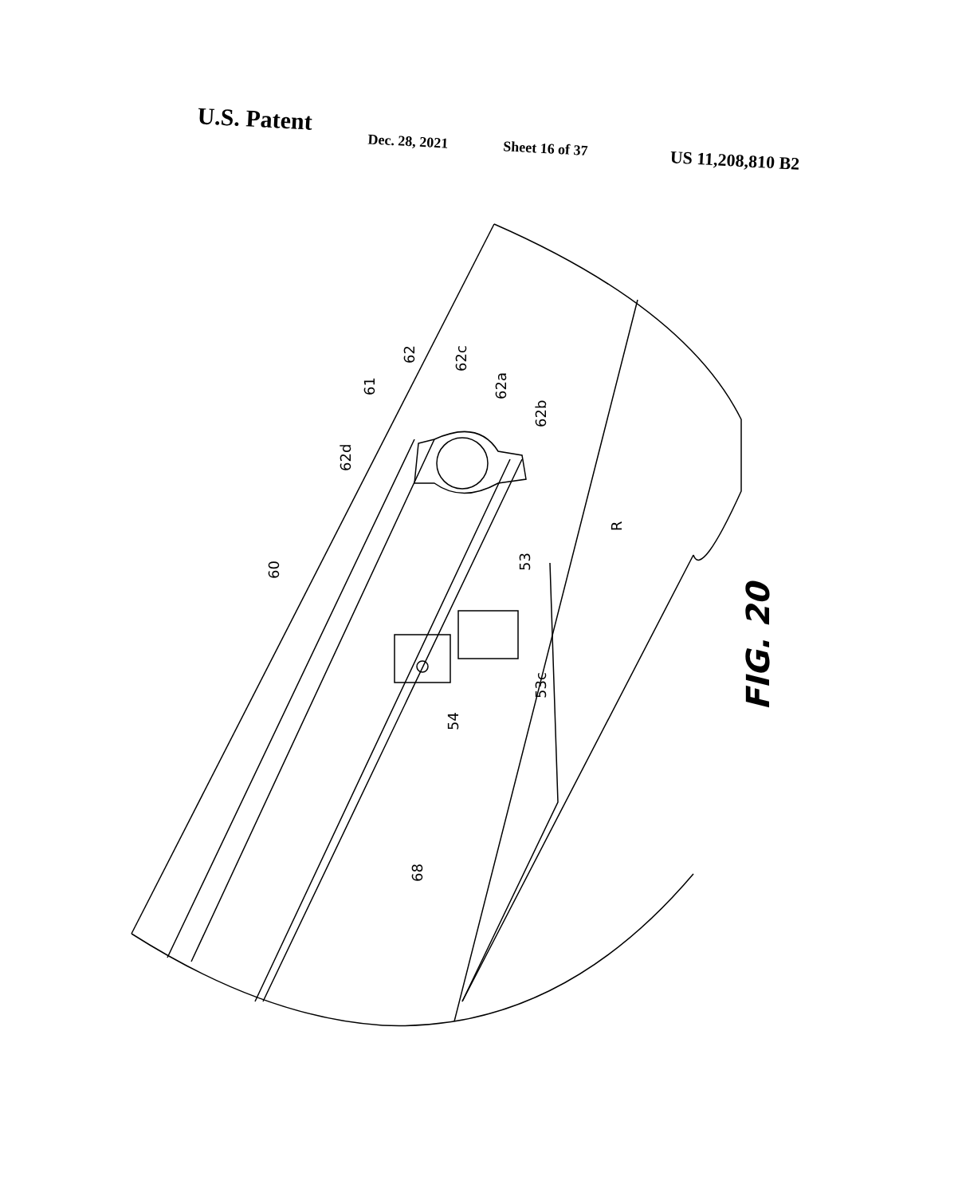U.S. Patent Dec. 28, 2021 Sheet 16 of 37 US 11,208,810 B2
60
61
62
62c
62a
62b
62d
R
53
53c
54
68
FIG. 20